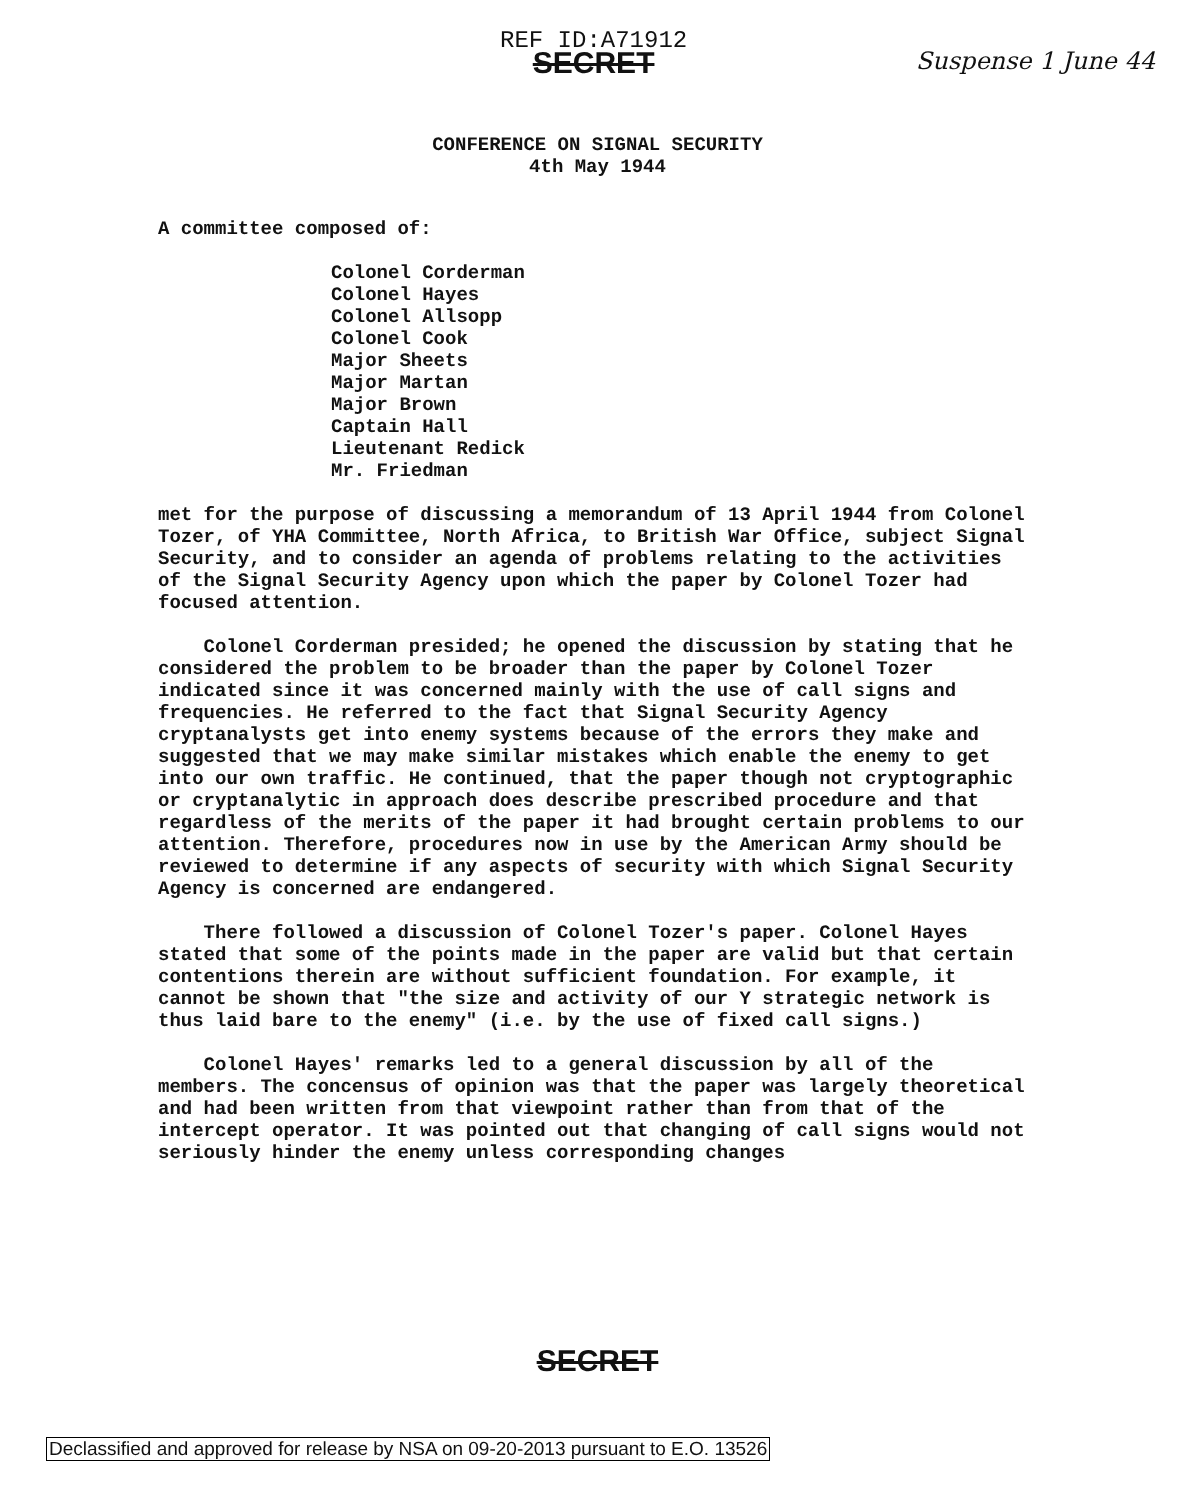REF ID:A71912
SECRET
Suspense 1 June 44
CONFERENCE ON SIGNAL SECURITY
4th May 1944
A committee composed of:
Colonel Corderman
Colonel Hayes
Colonel Allsopp
Colonel Cook
Major Sheets
Major Martan
Major Brown
Captain Hall
Lieutenant Redick
Mr. Friedman
met for the purpose of discussing a memorandum of 13 April 1944 from Colonel Tozer, of YHA Committee, North Africa, to British War Office, subject Signal Security, and to consider an agenda of problems relating to the activities of the Signal Security Agency upon which the paper by Colonel Tozer had focused attention.
Colonel Corderman presided; he opened the discussion by stating that he considered the problem to be broader than the paper by Colonel Tozer indicated since it was concerned mainly with the use of call signs and frequencies. He referred to the fact that Signal Security Agency cryptanalysts get into enemy systems because of the errors they make and suggested that we may make similar mistakes which enable the enemy to get into our own traffic. He continued, that the paper though not cryptographic or cryptanalytic in approach does describe prescribed procedure and that regardless of the merits of the paper it had brought certain problems to our attention. Therefore, procedures now in use by the American Army should be reviewed to determine if any aspects of security with which Signal Security Agency is concerned are endangered.
There followed a discussion of Colonel Tozer's paper. Colonel Hayes stated that some of the points made in the paper are valid but that certain contentions therein are without sufficient foundation. For example, it cannot be shown that "the size and activity of our Y strategic network is thus laid bare to the enemy" (i.e. by the use of fixed call signs.)
Colonel Hayes' remarks led to a general discussion by all of the members. The concensus of opinion was that the paper was largely theoretical and had been written from that viewpoint rather than from that of the intercept operator. It was pointed out that changing of call signs would not seriously hinder the enemy unless corresponding changes
SECRET
Declassified and approved for release by NSA on 09-20-2013 pursuant to E.O. 13526